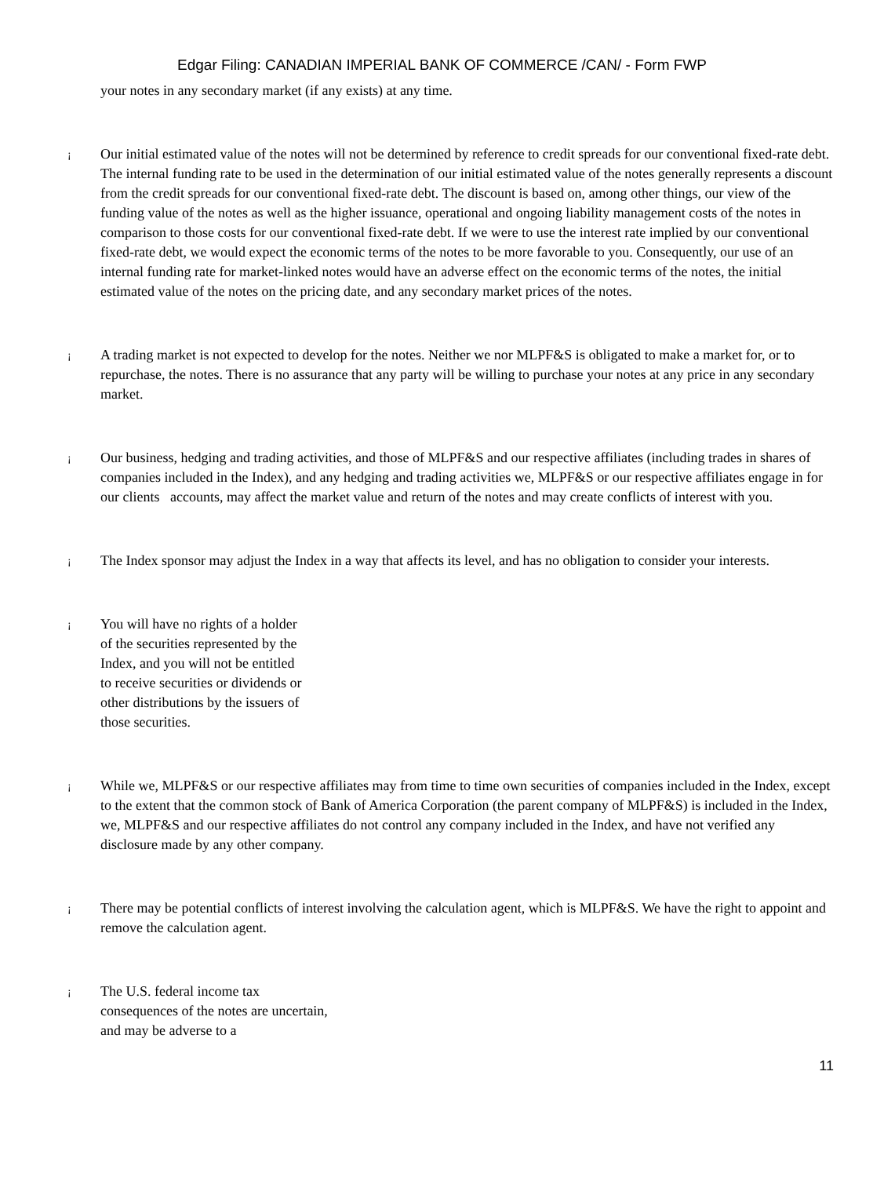Edgar Filing: CANADIAN IMPERIAL BANK OF COMMERCE /CAN/ - Form FWP
your notes in any secondary market (if any exists) at any time.
¡
Our initial estimated value of the notes will not be determined by reference to credit spreads for our conventional fixed-rate debt. The internal funding rate to be used in the determination of our initial estimated value of the notes generally represents a discount from the credit spreads for our conventional fixed-rate debt. The discount is based on, among other things, our view of the funding value of the notes as well as the higher issuance, operational and ongoing liability management costs of the notes in comparison to those costs for our conventional fixed-rate debt. If we were to use the interest rate implied by our conventional fixed-rate debt, we would expect the economic terms of the notes to be more favorable to you. Consequently, our use of an internal funding rate for market-linked notes would have an adverse effect on the economic terms of the notes, the initial estimated value of the notes on the pricing date, and any secondary market prices of the notes.
¡
A trading market is not expected to develop for the notes. Neither we nor MLPF&S is obligated to make a market for, or to repurchase, the notes. There is no assurance that any party will be willing to purchase your notes at any price in any secondary market.
¡
Our business, hedging and trading activities, and those of MLPF&S and our respective affiliates (including trades in shares of companies included in the Index), and any hedging and trading activities we, MLPF&S or our respective affiliates engage in for our clients accounts, may affect the market value and return of the notes and may create conflicts of interest with you.
¡
The Index sponsor may adjust the Index in a way that affects its level, and has no obligation to consider your interests.
¡
You will have no rights of a holder of the securities represented by the Index, and you will not be entitled to receive securities or dividends or other distributions by the issuers of those securities.
¡
While we, MLPF&S or our respective affiliates may from time to time own securities of companies included in the Index, except to the extent that the common stock of Bank of America Corporation (the parent company of MLPF&S) is included in the Index, we, MLPF&S and our respective affiliates do not control any company included in the Index, and have not verified any disclosure made by any other company.
¡
There may be potential conflicts of interest involving the calculation agent, which is MLPF&S. We have the right to appoint and remove the calculation agent.
¡
The U.S. federal income tax consequences of the notes are uncertain, and may be adverse to a
11